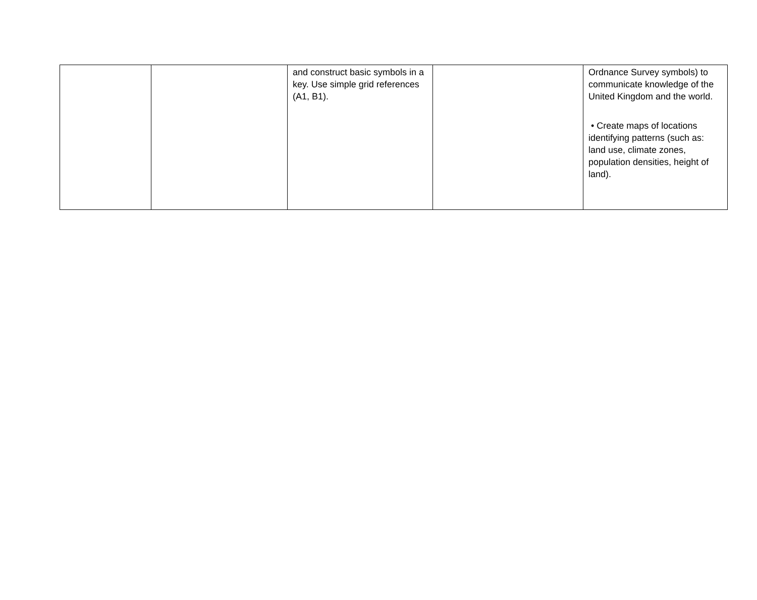| | | and construct basic symbols in a key. Use simple grid references (A1, B1). | | Ordnance Survey symbols) to communicate knowledge of the United Kingdom and the world. • Create maps of locations identifying patterns (such as: land use, climate zones, population densities, height of land). |